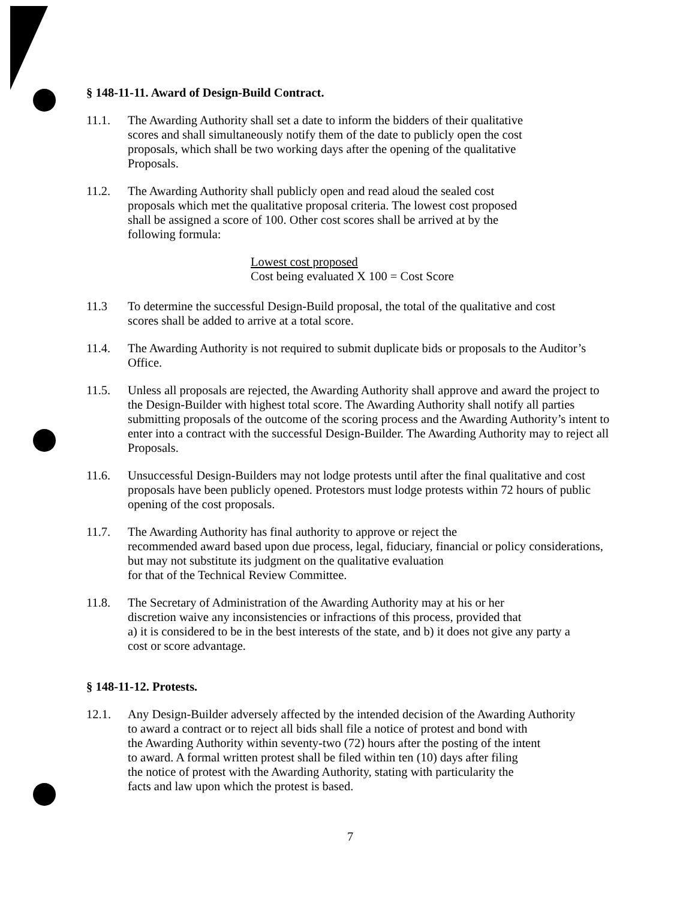§ 148-11-11. Award of Design-Build Contract.
11.1. The Awarding Authority shall set a date to inform the bidders of their qualitative
scores and shall simultaneously notify them of the date to publicly open the cost
proposals, which shall be two working days after the opening of the qualitative
Proposals.
11.2. The Awarding Authority shall publicly open and read aloud the sealed cost
proposals which met the qualitative proposal criteria. The lowest cost proposed
shall be assigned a score of 100. Other cost scores shall be arrived at by the
following formula:
Lowest cost proposed
Cost being evaluated X 100 = Cost Score
11.3 To determine the successful Design-Build proposal, the total of the qualitative and cost
scores shall be added to arrive at a total score.
11.4. The Awarding Authority is not required to submit duplicate bids or proposals to the Auditor’s
Office.
11.5. Unless all proposals are rejected, the Awarding Authority shall approve and award the project to the Design-Builder with highest total score. The Awarding Authority shall notify all parties submitting proposals of the outcome of the scoring process and the Awarding Authority’s intent to enter into a contract with the successful Design-Builder. The Awarding Authority may to reject all Proposals.
11.6. Unsuccessful Design-Builders may not lodge protests until after the final qualitative and cost proposals have been publicly opened. Protestors must lodge protests within 72 hours of public opening of the cost proposals.
11.7. The Awarding Authority has final authority to approve or reject the
recommended award based upon due process, legal, fiduciary, financial or policy considerations,
but may not substitute its judgment on the qualitative evaluation
for that of the Technical Review Committee.
11.8. The Secretary of Administration of the Awarding Authority may at his or her
discretion waive any inconsistencies or infractions of this process, provided that
a) it is considered to be in the best interests of the state, and b) it does not give any party a
cost or score advantage.
§ 148-11-12. Protests.
12.1. Any Design-Builder adversely affected by the intended decision of the Awarding Authority
to award a contract or to reject all bids shall file a notice of protest and bond with
the Awarding Authority within seventy-two (72) hours after the posting of the intent
to award. A formal written protest shall be filed within ten (10) days after filing
the notice of protest with the Awarding Authority, stating with particularity the
facts and law upon which the protest is based.
7